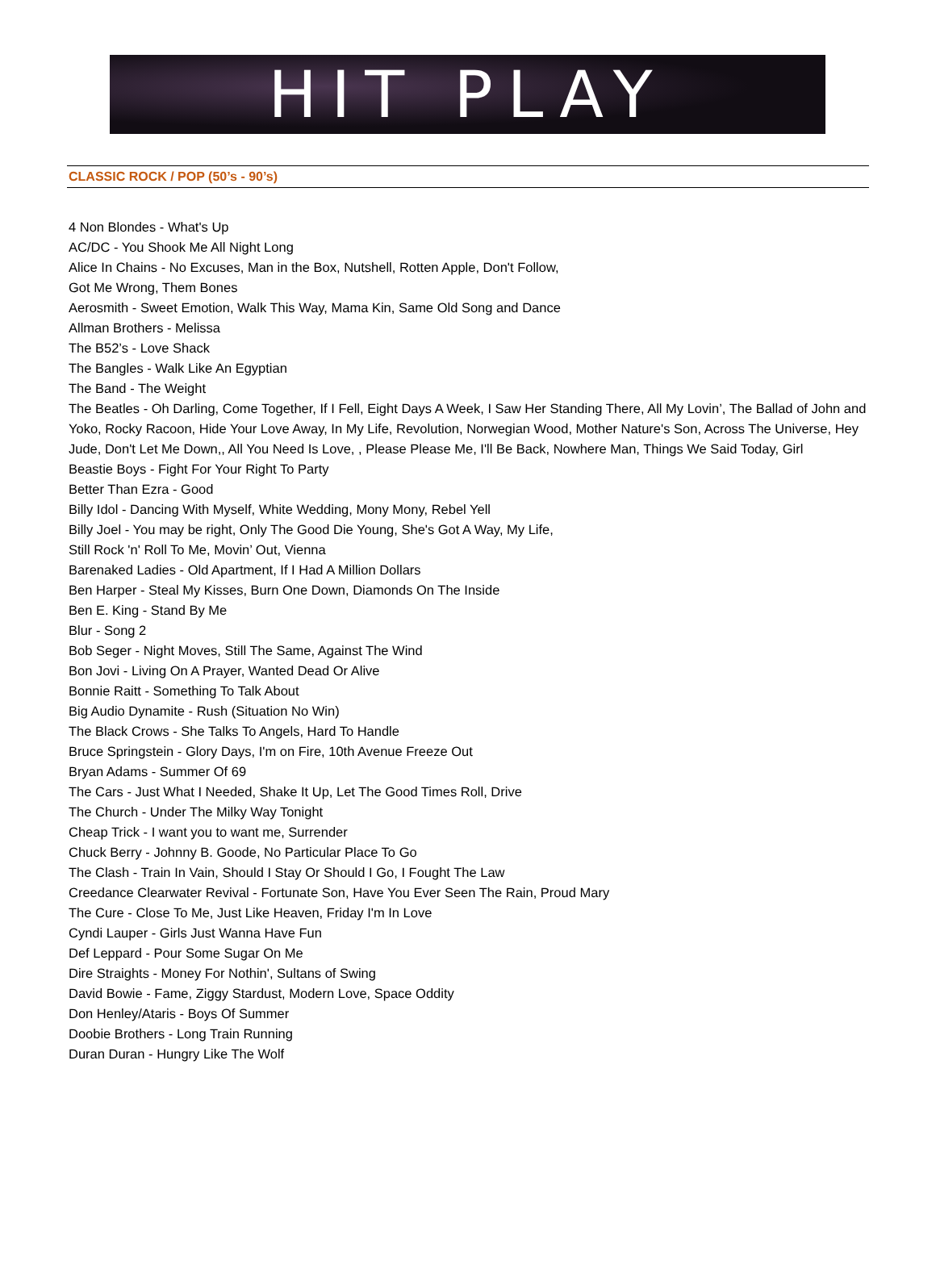HIT PLAY
CLASSIC ROCK / POP (50’s - 90’s)
4 Non Blondes - What's Up
AC/DC - You Shook Me All Night Long
Alice In Chains - No Excuses, Man in the Box, Nutshell, Rotten Apple, Don't Follow,
Got Me Wrong, Them Bones
Aerosmith - Sweet Emotion, Walk This Way, Mama Kin, Same Old Song and Dance
Allman Brothers - Melissa
The B52’s - Love Shack
The Bangles - Walk Like An Egyptian
The Band - The Weight
The Beatles - Oh Darling, Come Together, If I Fell, Eight Days A Week, I Saw Her Standing There, All My Lovin’, The Ballad of John and Yoko, Rocky Racoon, Hide Your Love Away, In My Life, Revolution, Norwegian Wood, Mother Nature's Son, Across The Universe, Hey Jude, Don't Let Me Down,, All You Need Is Love, , Please Please Me, I'll Be Back, Nowhere Man, Things We Said Today, Girl
Beastie Boys - Fight For Your Right To Party
Better Than Ezra - Good
Billy Idol - Dancing With Myself, White Wedding, Mony Mony, Rebel Yell
Billy Joel - You may be right, Only The Good Die Young, She's Got A Way, My Life,
Still Rock 'n' Roll To Me, Movin’ Out, Vienna
Barenaked Ladies - Old Apartment, If I Had A Million Dollars
Ben Harper - Steal My Kisses, Burn One Down, Diamonds On The Inside
Ben E. King - Stand By Me
Blur - Song 2
Bob Seger - Night Moves, Still The Same, Against The Wind
Bon Jovi - Living On A Prayer, Wanted Dead Or Alive
Bonnie Raitt - Something To Talk About
Big Audio Dynamite - Rush (Situation No Win)
The Black Crows - She Talks To Angels, Hard To Handle
Bruce Springstein - Glory Days, I'm on Fire, 10th Avenue Freeze Out
Bryan Adams - Summer Of 69
The Cars - Just What I Needed, Shake It Up, Let The Good Times Roll, Drive
The Church - Under The Milky Way Tonight
Cheap Trick - I want you to want me, Surrender
Chuck Berry - Johnny B. Goode, No Particular Place To Go
The Clash - Train In Vain, Should I Stay Or Should I Go, I Fought The Law
Creedance Clearwater Revival - Fortunate Son, Have You Ever Seen The Rain, Proud Mary
The Cure - Close To Me, Just Like Heaven, Friday I'm In Love
Cyndi Lauper - Girls Just Wanna Have Fun
Def Leppard - Pour Some Sugar On Me
Dire Straights - Money For Nothin', Sultans of Swing
David Bowie - Fame, Ziggy Stardust, Modern Love, Space Oddity
Don Henley/Ataris - Boys Of Summer
Doobie Brothers - Long Train Running
Duran Duran - Hungry Like The Wolf